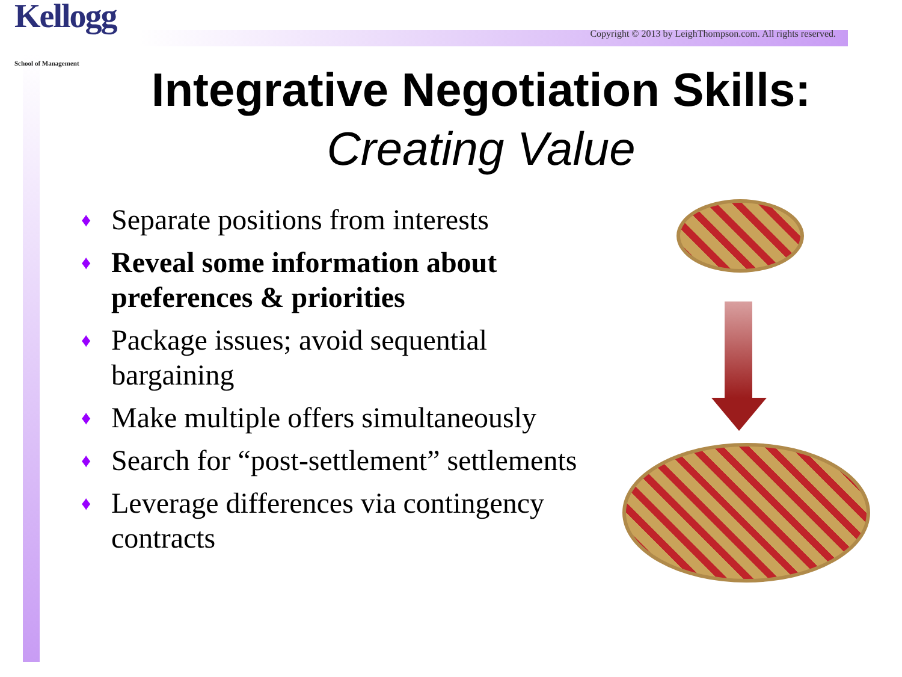Kellogg
School of Management
Copyright © 2013 by LeighThompson.com. All rights reserved.
Integrative Negotiation Skills:
Creating Value
♦ Separate positions from interests
♦ Reveal some information about preferences & priorities
♦ Package issues; avoid sequential bargaining
♦ Make multiple offers simultaneously
♦ Search for “post-settlement” settlements
♦ Leverage differences via contingency contracts